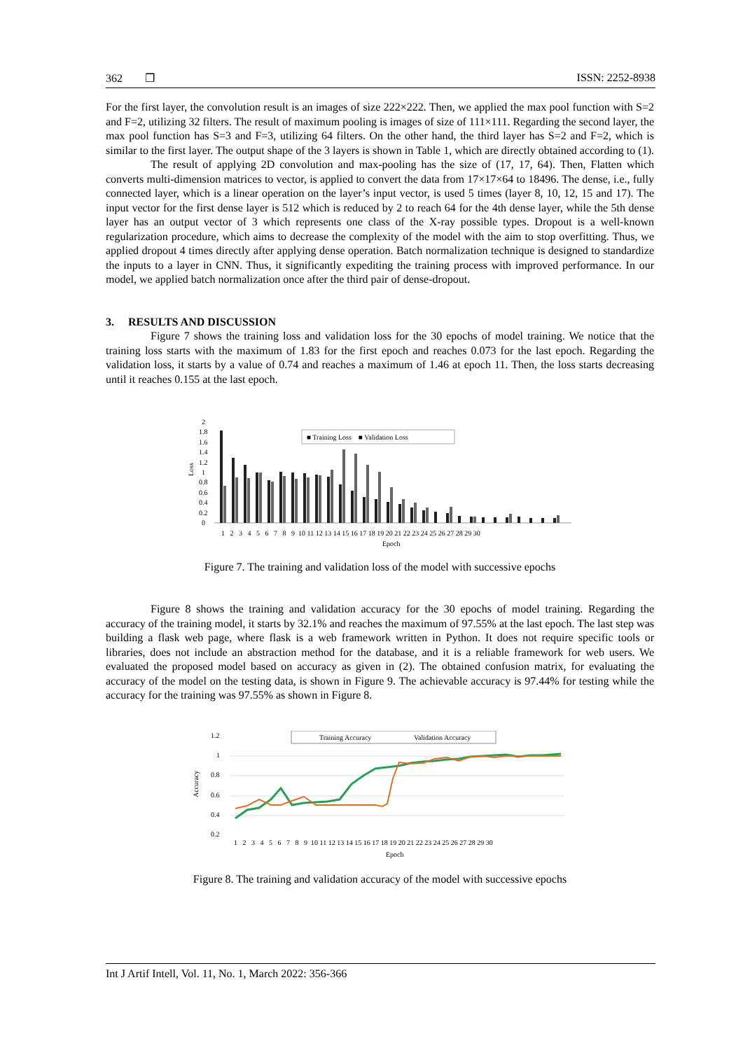362 ❒ ISSN: 2252-8938
For the first layer, the convolution result is an images of size 222×222. Then, we applied the max pool function with S=2 and F=2, utilizing 32 filters. The result of maximum pooling is images of size of 111×111. Regarding the second layer, the max pool function has S=3 and F=3, utilizing 64 filters. On the other hand, the third layer has S=2 and F=2, which is similar to the first layer. The output shape of the 3 layers is shown in Table 1, which are directly obtained according to (1).
The result of applying 2D convolution and max-pooling has the size of (17, 17, 64). Then, Flatten which converts multi-dimension matrices to vector, is applied to convert the data from 17×17×64 to 18496. The dense, i.e., fully connected layer, which is a linear operation on the layer’s input vector, is used 5 times (layer 8, 10, 12, 15 and 17). The input vector for the first dense layer is 512 which is reduced by 2 to reach 64 for the 4th dense layer, while the 5th dense layer has an output vector of 3 which represents one class of the X-ray possible types. Dropout is a well-known regularization procedure, which aims to decrease the complexity of the model with the aim to stop overfitting. Thus, we applied dropout 4 times directly after applying dense operation. Batch normalization technique is designed to standardize the inputs to a layer in CNN. Thus, it significantly expediting the training process with improved performance. In our model, we applied batch normalization once after the third pair of dense-dropout.
3. RESULTS AND DISCUSSION
Figure 7 shows the training loss and validation loss for the 30 epochs of model training. We notice that the training loss starts with the maximum of 1.83 for the first epoch and reaches 0.073 for the last epoch. Regarding the validation loss, it starts by a value of 0.74 and reaches a maximum of 1.46 at epoch 11. Then, the loss starts decreasing until it reaches 0.155 at the last epoch.
Loss
2
1.8
1.6
1.4
1.2
1
0.8
0.6
0.4
0.2
0
■ Training Loss ■ Validation Loss
1 2 3 4 5 6 7 8 9 10 11 12 13 14 15 16 17 18 19 20 21 22 23 24 25 26 27 28 29 30
Epoch
Figure 7. The training and validation loss of the model with successive epochs
Figure 8 shows the training and validation accuracy for the 30 epochs of model training. Regarding the accuracy of the training model, it starts by 32.1% and reaches the maximum of 97.55% at the last epoch. The last step was building a flask web page, where flask is a web framework written in Python. It does not require specific tools or libraries, does not include an abstraction method for the database, and it is a reliable framework for web users. We evaluated the proposed model based on accuracy as given in (2). The obtained confusion matrix, for evaluating the accuracy of the model on the testing data, is shown in Figure 9. The achievable accuracy is 97.44% for testing while the accuracy for the training was 97.55% as shown in Figure 8.
Accuracy
1.2
1
0.8
0.6
0.4
0.2
Training Accuracy
Validation Accuracy
1 2 3 4 5 6 7 8 9 10 11 12 13 14 15 16 17 18 19 20 21 22 23 24 25 26 27 28 29 30
Epoch
Figure 8. The training and validation accuracy of the model with successive epochs
Int J Artif Intell, Vol. 11, No. 1, March 2022: 356-366